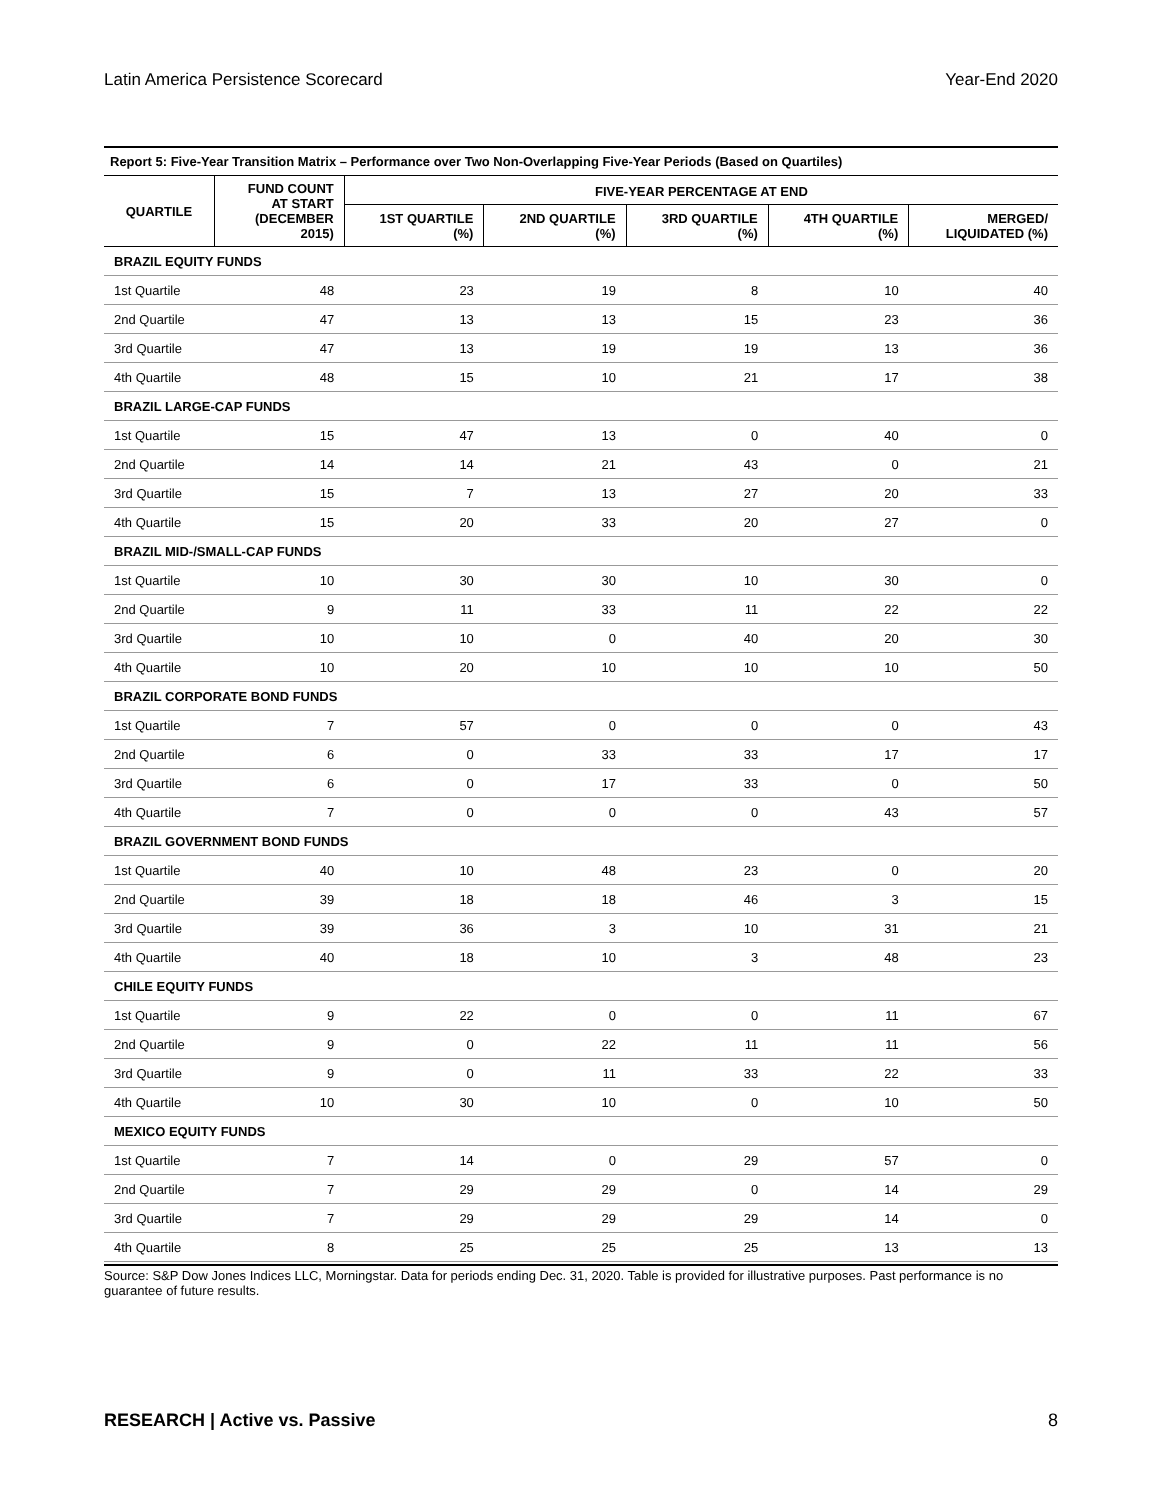Latin America Persistence Scorecard Year-End 2020
Report 5: Five-Year Transition Matrix – Performance over Two Non-Overlapping Five-Year Periods (Based on Quartiles)
| QUARTILE | FUND COUNT AT START (DECEMBER 2015) | FIVE-YEAR PERCENTAGE AT END | | | | |
| --- | --- | --- | --- | --- | --- | --- |
| | | 1ST QUARTILE (%) | 2ND QUARTILE (%) | 3RD QUARTILE (%) | 4TH QUARTILE (%) | MERGED/ LIQUIDATED (%) |
| BRAZIL EQUITY FUNDS | | | | | | |
| 1st Quartile | 48 | 23 | 19 | 8 | 10 | 40 |
| 2nd Quartile | 47 | 13 | 13 | 15 | 23 | 36 |
| 3rd Quartile | 47 | 13 | 19 | 19 | 13 | 36 |
| 4th Quartile | 48 | 15 | 10 | 21 | 17 | 38 |
| BRAZIL LARGE-CAP FUNDS | | | | | | |
| 1st Quartile | 15 | 47 | 13 | 0 | 40 | 0 |
| 2nd Quartile | 14 | 14 | 21 | 43 | 0 | 21 |
| 3rd Quartile | 15 | 7 | 13 | 27 | 20 | 33 |
| 4th Quartile | 15 | 20 | 33 | 20 | 27 | 0 |
| BRAZIL MID-/SMALL-CAP FUNDS | | | | | | |
| 1st Quartile | 10 | 30 | 30 | 10 | 30 | 0 |
| 2nd Quartile | 9 | 11 | 33 | 11 | 22 | 22 |
| 3rd Quartile | 10 | 10 | 0 | 40 | 20 | 30 |
| 4th Quartile | 10 | 20 | 10 | 10 | 10 | 50 |
| BRAZIL CORPORATE BOND FUNDS | | | | | | |
| 1st Quartile | 7 | 57 | 0 | 0 | 0 | 43 |
| 2nd Quartile | 6 | 0 | 33 | 33 | 17 | 17 |
| 3rd Quartile | 6 | 0 | 17 | 33 | 0 | 50 |
| 4th Quartile | 7 | 0 | 0 | 0 | 43 | 57 |
| BRAZIL GOVERNMENT BOND FUNDS | | | | | | |
| 1st Quartile | 40 | 10 | 48 | 23 | 0 | 20 |
| 2nd Quartile | 39 | 18 | 18 | 46 | 3 | 15 |
| 3rd Quartile | 39 | 36 | 3 | 10 | 31 | 21 |
| 4th Quartile | 40 | 18 | 10 | 3 | 48 | 23 |
| CHILE EQUITY FUNDS | | | | | | |
| 1st Quartile | 9 | 22 | 0 | 0 | 11 | 67 |
| 2nd Quartile | 9 | 0 | 22 | 11 | 11 | 56 |
| 3rd Quartile | 9 | 0 | 11 | 33 | 22 | 33 |
| 4th Quartile | 10 | 30 | 10 | 0 | 10 | 50 |
| MEXICO EQUITY FUNDS | | | | | | |
| 1st Quartile | 7 | 14 | 0 | 29 | 57 | 0 |
| 2nd Quartile | 7 | 29 | 29 | 0 | 14 | 29 |
| 3rd Quartile | 7 | 29 | 29 | 29 | 14 | 0 |
| 4th Quartile | 8 | 25 | 25 | 25 | 13 | 13 |
Source: S&P Dow Jones Indices LLC, Morningstar. Data for periods ending Dec. 31, 2020. Table is provided for illustrative purposes. Past performance is no guarantee of future results.
RESEARCH | Active vs. Passive 8